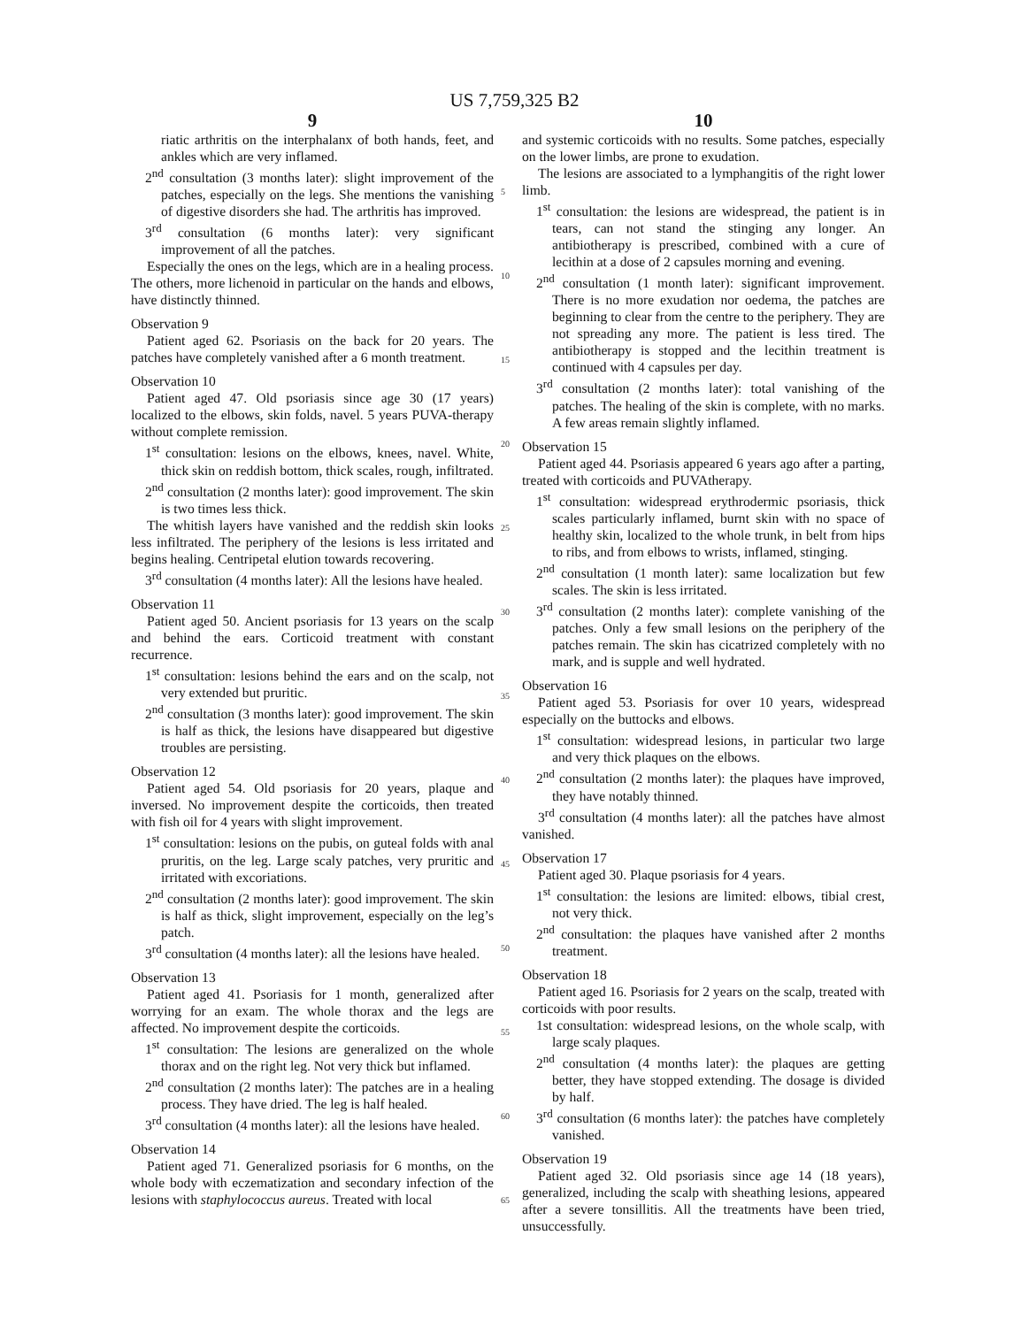US 7,759,325 B2
9
riatic arthritis on the interphalanx of both hands, feet, and ankles which are very inflamed.
2<sup>nd</sup> consultation (3 months later): slight improvement of the patches, especially on the legs. She mentions the vanishing of digestive disorders she had. The arthritis has improved.
3<sup>rd</sup> consultation (6 months later): very significant improvement of all the patches.
Especially the ones on the legs, which are in a healing process. The others, more lichenoid in particular on the hands and elbows, have distinctly thinned.
Observation 9
Patient aged 62. Psoriasis on the back for 20 years. The patches have completely vanished after a 6 month treatment.
Observation 10
Patient aged 47. Old psoriasis since age 30 (17 years) localized to the elbows, skin folds, navel. 5 years PUVA-therapy without complete remission.
1<sup>st</sup> consultation: lesions on the elbows, knees, navel. White, thick skin on reddish bottom, thick scales, rough, infiltrated.
2<sup>nd</sup> consultation (2 months later): good improvement. The skin is two times less thick.
The whitish layers have vanished and the reddish skin looks less infiltrated. The periphery of the lesions is less irritated and begins healing. Centripetal elution towards recovering.
3<sup>rd</sup> consultation (4 months later): All the lesions have healed.
Observation 11
Patient aged 50. Ancient psoriasis for 13 years on the scalp and behind the ears. Corticoid treatment with constant recurrence.
1<sup>st</sup> consultation: lesions behind the ears and on the scalp, not very extended but pruritic.
2<sup>nd</sup> consultation (3 months later): good improvement. The skin is half as thick, the lesions have disappeared but digestive troubles are persisting.
Observation 12
Patient aged 54. Old psoriasis for 20 years, plaque and inversed. No improvement despite the corticoids, then treated with fish oil for 4 years with slight improvement.
1<sup>st</sup> consultation: lesions on the pubis, on guteal folds with anal pruritis, on the leg. Large scaly patches, very pruritic and irritated with excoriations.
2<sup>nd</sup> consultation (2 months later): good improvement. The skin is half as thick, slight improvement, especially on the leg’s patch.
3<sup>rd</sup> consultation (4 months later): all the lesions have healed.
Observation 13
Patient aged 41. Psoriasis for 1 month, generalized after worrying for an exam. The whole thorax and the legs are affected. No improvement despite the corticoids.
1<sup>st</sup> consultation: The lesions are generalized on the whole thorax and on the right leg. Not very thick but inflamed.
2<sup>nd</sup> consultation (2 months later): The patches are in a healing process. They have dried. The leg is half healed.
3<sup>rd</sup> consultation (4 months later): all the lesions have healed.
Observation 14
Patient aged 71. Generalized psoriasis for 6 months, on the whole body with eczematization and secondary infection of the lesions with staphylococcus aureus. Treated with local
5
10
15
20
25
30
35
40
45
50
55
60
65
10
and systemic corticoids with no results. Some patches, especially on the lower limbs, are prone to exudation.
The lesions are associated to a lymphangitis of the right lower limb.
1<sup>st</sup> consultation: the lesions are widespread, the patient is in tears, can not stand the stinging any longer. An antibiotherapy is prescribed, combined with a cure of lecithin at a dose of 2 capsules morning and evening.
2<sup>nd</sup> consultation (1 month later): significant improvement. There is no more exudation nor oedema, the patches are beginning to clear from the centre to the periphery. They are not spreading any more. The patient is less tired. The antibiotherapy is stopped and the lecithin treatment is continued with 4 capsules per day.
3<sup>rd</sup> consultation (2 months later): total vanishing of the patches. The healing of the skin is complete, with no marks. A few areas remain slightly inflamed.
Observation 15
Patient aged 44. Psoriasis appeared 6 years ago after a parting, treated with corticoids and PUVAtherapy.
1<sup>st</sup> consultation: widespread erythrodermic psoriasis, thick scales particularly inflamed, burnt skin with no space of healthy skin, localized to the whole trunk, in belt from hips to ribs, and from elbows to wrists, inflamed, stinging.
2<sup>nd</sup> consultation (1 month later): same localization but few scales. The skin is less irritated.
3<sup>rd</sup> consultation (2 months later): complete vanishing of the patches. Only a few small lesions on the periphery of the patches remain. The skin has cicatrized completely with no mark, and is supple and well hydrated.
Observation 16
Patient aged 53. Psoriasis for over 10 years, widespread especially on the buttocks and elbows.
1<sup>st</sup> consultation: widespread lesions, in particular two large and very thick plaques on the elbows.
2<sup>nd</sup> consultation (2 months later): the plaques have improved, they have notably thinned.
3<sup>rd</sup> consultation (4 months later): all the patches have almost vanished.
Observation 17
Patient aged 30. Plaque psoriasis for 4 years.
1<sup>st</sup> consultation: the lesions are limited: elbows, tibial crest, not very thick.
2<sup>nd</sup> consultation: the plaques have vanished after 2 months treatment.
Observation 18
Patient aged 16. Psoriasis for 2 years on the scalp, treated with corticoids with poor results.
1st consultation: widespread lesions, on the whole scalp, with large scaly plaques.
2<sup>nd</sup> consultation (4 months later): the plaques are getting better, they have stopped extending. The dosage is divided by half.
3<sup>rd</sup> consultation (6 months later): the patches have completely vanished.
Observation 19
Patient aged 32. Old psoriasis since age 14 (18 years), generalized, including the scalp with sheathing lesions, appeared after a severe tonsillitis. All the treatments have been tried, unsuccessfully.